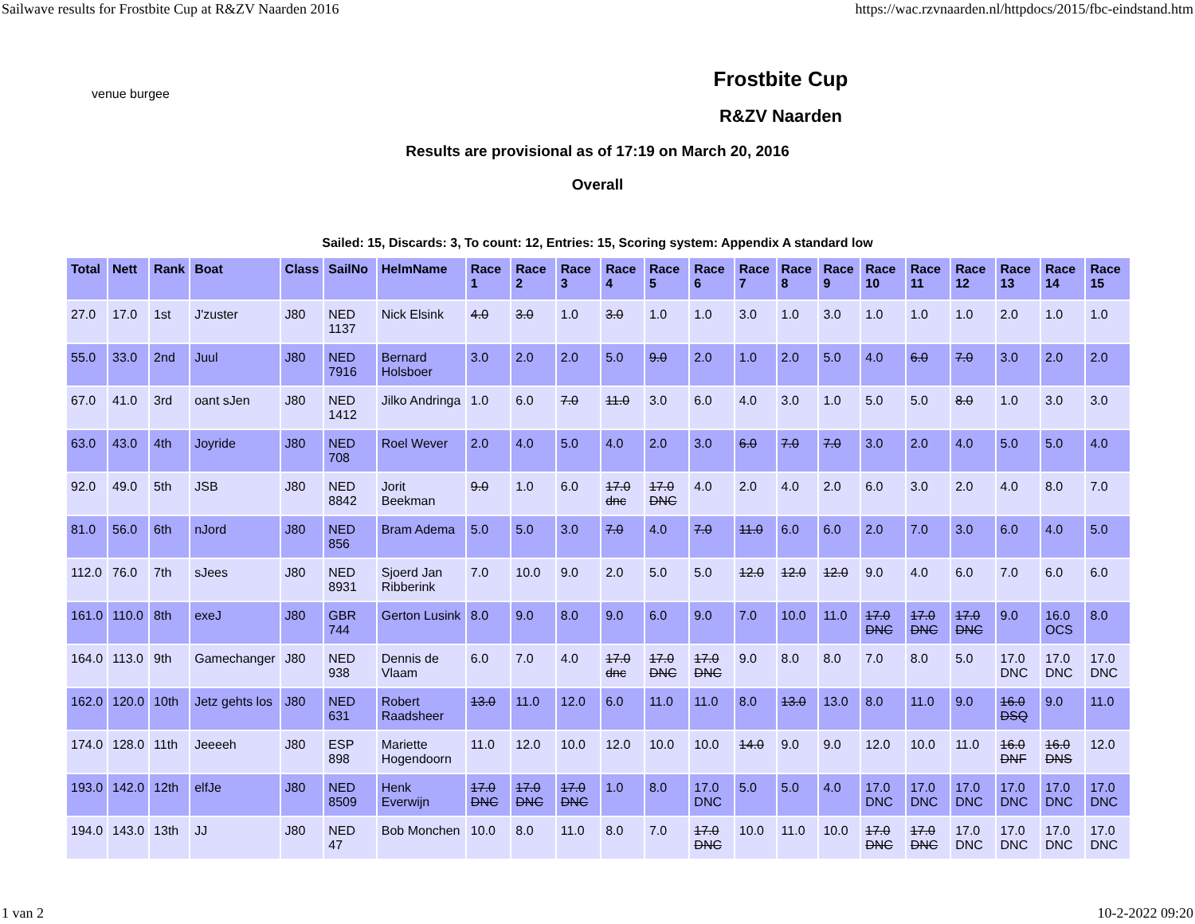Sailwave results for Frostbite Cup at R&ZV Naarden 2016 https://wac.rzvnaarden.nl/httpdocs/2015/fbc-eindstand.htm
venue burgee
Frostbite Cup
R&ZV Naarden
Results are provisional as of 17:19 on March 20, 2016
Overall
Sailed: 15, Discards: 3, To count: 12, Entries: 15, Scoring system: Appendix A standard low
| Total | Nett | Rank | Boat | Class | SailNo | HelmName | Race 1 | Race 2 | Race 3 | Race 4 | Race 5 | Race 6 | Race 7 | Race 8 | Race 9 | Race 10 | Race 11 | Race 12 | Race 13 | Race 14 | Race 15 |
| --- | --- | --- | --- | --- | --- | --- | --- | --- | --- | --- | --- | --- | --- | --- | --- | --- | --- | --- | --- | --- | --- |
| 27.0 | 17.0 | 1st | J'zuster | J80 | NED 1137 | Nick Elsink | 4.0 | 3.0 | 1.0 | 3.0 | 1.0 | 1.0 | 3.0 | 1.0 | 3.0 | 1.0 | 1.0 | 1.0 | 2.0 | 1.0 | 1.0 |
| 55.0 | 33.0 | 2nd | Juul | J80 | NED 7916 | Bernard Holsboer | 3.0 | 2.0 | 2.0 | 5.0 | 9.0 | 2.0 | 1.0 | 2.0 | 5.0 | 4.0 | 6.0 | 7.0 | 3.0 | 2.0 | 2.0 |
| 67.0 | 41.0 | 3rd | oant sJen | J80 | NED 1412 | Jilko Andringa | 1.0 | 6.0 | 7.0 | 11.0 | 3.0 | 6.0 | 4.0 | 3.0 | 1.0 | 5.0 | 5.0 | 8.0 | 1.0 | 3.0 | 3.0 |
| 63.0 | 43.0 | 4th | Joyride | J80 | NED 708 | Roel Wever | 2.0 | 4.0 | 5.0 | 4.0 | 2.0 | 3.0 | 6.0 | 7.0 | 7.0 | 3.0 | 2.0 | 4.0 | 5.0 | 5.0 | 4.0 |
| 92.0 | 49.0 | 5th | JSB | J80 | NED 8842 | Jorit Beekman | 9.0 | 1.0 | 6.0 | 17.0 dnc | 17.0 DNC | 4.0 | 2.0 | 4.0 | 2.0 | 6.0 | 3.0 | 2.0 | 4.0 | 8.0 | 7.0 |
| 81.0 | 56.0 | 6th | nJord | J80 | NED 856 | Bram Adema | 5.0 | 5.0 | 3.0 | 7.0 | 4.0 | 7.0 | 11.0 | 6.0 | 6.0 | 2.0 | 7.0 | 3.0 | 6.0 | 4.0 | 5.0 |
| 112.0 | 76.0 | 7th | sJees | J80 | NED 8931 | Sjoerd Jan Ribberink | 7.0 | 10.0 | 9.0 | 2.0 | 5.0 | 5.0 | 12.0 | 12.0 | 12.0 | 9.0 | 4.0 | 6.0 | 7.0 | 6.0 | 6.0 |
| 161.0 | 110.0 | 8th | exeJ | J80 | GBR 744 | Gerton Lusink | 8.0 | 9.0 | 8.0 | 9.0 | 6.0 | 9.0 | 7.0 | 10.0 | 11.0 | 17.0 DNC | 17.0 DNC | 17.0 DNC | 9.0 | 16.0 OCS | 8.0 |
| 164.0 | 113.0 | 9th | Gamechanger | J80 | NED 938 | Dennis de Vlaam | 6.0 | 7.0 | 4.0 | 17.0 dnc | 17.0 DNC | 17.0 DNC | 9.0 | 8.0 | 8.0 | 7.0 | 8.0 | 5.0 | 17.0 DNC | 17.0 DNC | 17.0 DNC |
| 162.0 | 120.0 | 10th | Jetz gehts los | J80 | NED 631 | Robert Raadsheer | 13.0 | 11.0 | 12.0 | 6.0 | 11.0 | 11.0 | 8.0 | 13.0 | 13.0 | 8.0 | 11.0 | 9.0 | 16.0 DSQ | 9.0 | 11.0 |
| 174.0 | 128.0 | 11th | Jeeeeh | J80 | ESP 898 | Mariette Hogendoorn | 11.0 | 12.0 | 10.0 | 12.0 | 10.0 | 10.0 | 14.0 | 9.0 | 9.0 | 12.0 | 10.0 | 11.0 | 16.0 DNF | 16.0 DNS | 12.0 |
| 193.0 | 142.0 | 12th | elfJe | J80 | NED 8509 | Henk Everwijn | 17.0 DNC | 17.0 DNC | 17.0 DNC | 1.0 | 8.0 | 17.0 DNC | 5.0 | 5.0 | 4.0 | 17.0 DNC | 17.0 DNC | 17.0 DNC | 17.0 DNC | 17.0 DNC | 17.0 DNC |
| 194.0 | 143.0 | 13th | JJ | J80 | NED 47 | Bob Monchen | 10.0 | 8.0 | 11.0 | 8.0 | 7.0 | 17.0 DNC | 10.0 | 11.0 | 10.0 | 17.0 DNC | 17.0 DNC | 17.0 DNC | 17.0 DNC | 17.0 DNC | 17.0 DNC |
1 van 2 10-2-2022 09:20